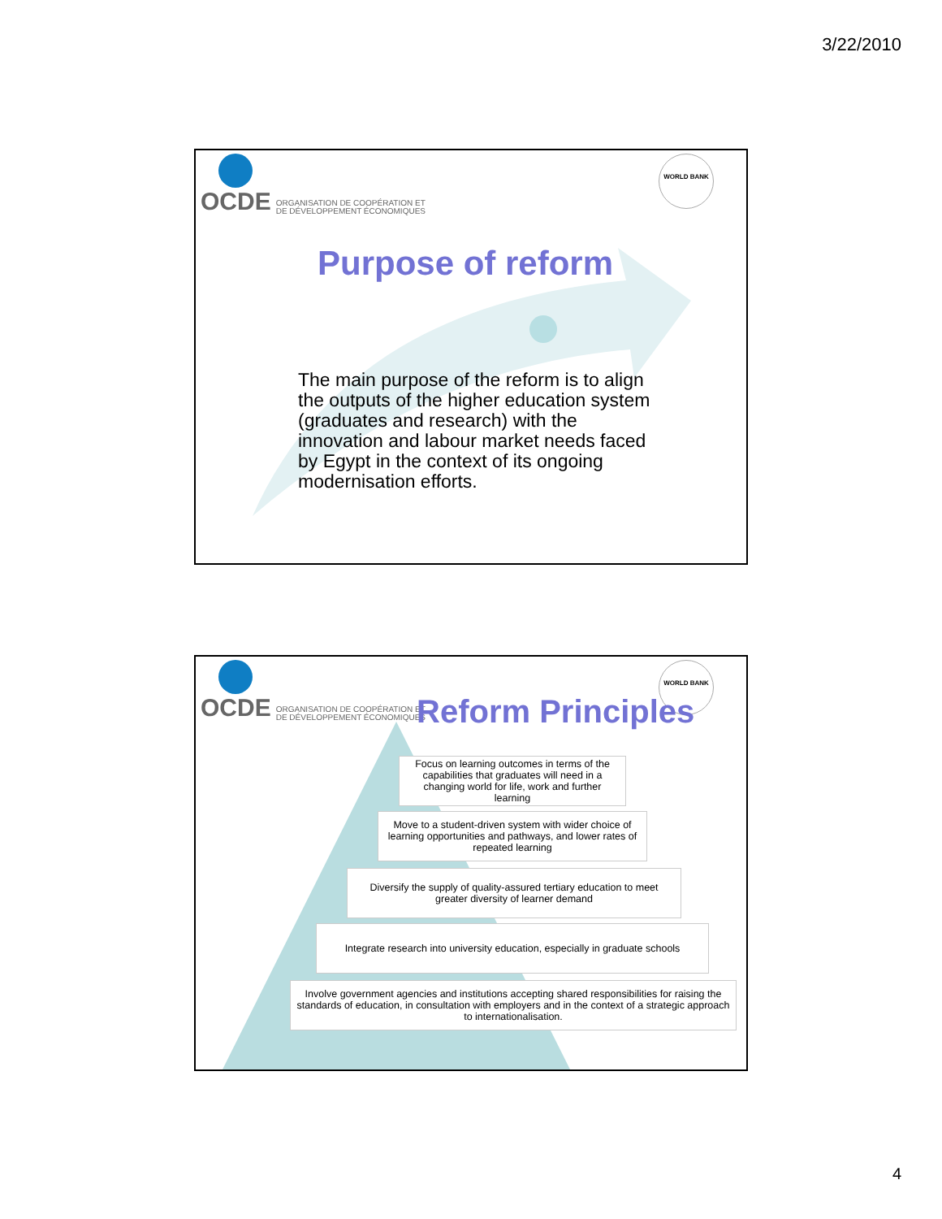3/22/2010
OCDE
ORGANISATION DE COOPÉRATION ET
DE DÉVELOPPEMENT ÉCONOMIQUES
WORLD BANK
Purpose of reform
The main purpose of the reform is to align the outputs of the higher education system (graduates and research) with the innovation and labour market needs faced by Egypt in the context of its ongoing modernisation efforts.
OCDE
ORGANISATION DE COOPÉRATION ET
DE DÉVELOPPEMENT ÉCONOMIQUES
WORLD BANK
Reform Principles
Focus on learning outcomes in terms of the capabilities that graduates will need in a changing world for life, work and further learning
Move to a student-driven system with wider choice of learning opportunities and pathways, and lower rates of repeated learning
Diversify the supply of quality-assured tertiary education to meet greater diversity of learner demand
Integrate research into university education, especially in graduate schools
Involve government agencies and institutions accepting shared responsibilities for raising the standards of education, in consultation with employers and in the context of a strategic approach to internationalisation.
4